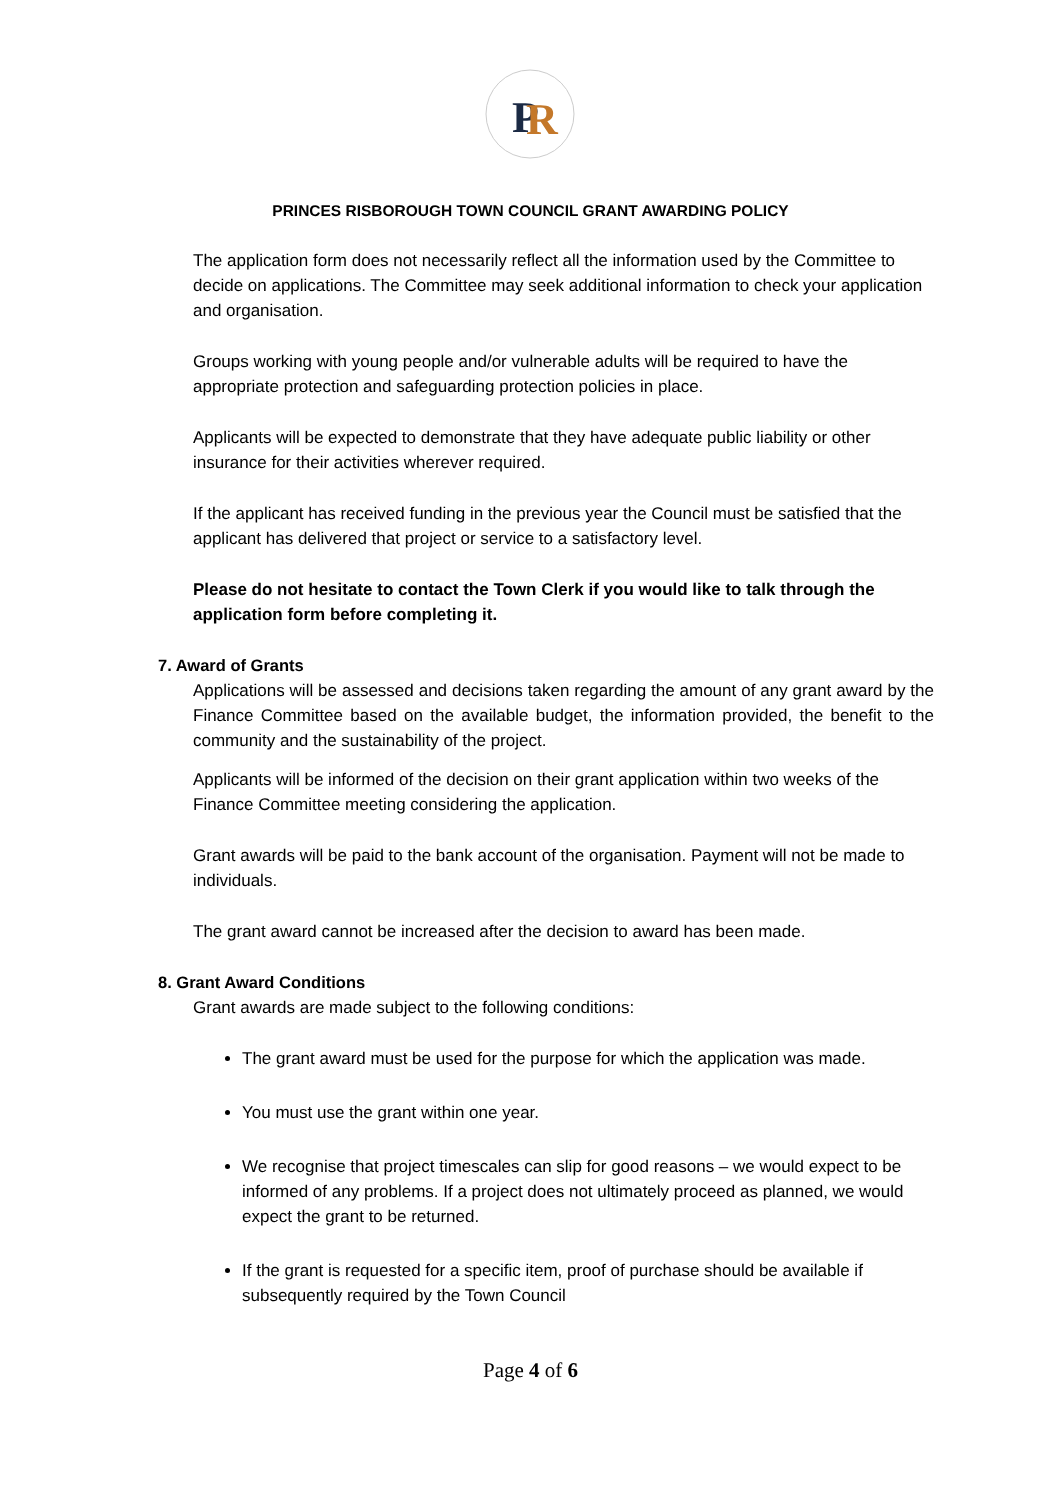P
R
PRINCES RISBOROUGH TOWN COUNCIL GRANT AWARDING POLICY
The application form does not necessarily reflect all the information used by the Committee to decide on applications. The Committee may seek additional information to check your application and organisation.
Groups working with young people and/or vulnerable adults will be required to have the appropriate protection and safeguarding protection policies in place.
Applicants will be expected to demonstrate that they have adequate public liability or other insurance for their activities wherever required.
If the applicant has received funding in the previous year the Council must be satisfied that the applicant has delivered that project or service to a satisfactory level.
Please do not hesitate to contact the Town Clerk if you would like to talk through the application form before completing it.
7. Award of Grants
Applications will be assessed and decisions taken regarding the amount of any grant award by the Finance Committee based on the available budget, the information provided, the benefit to the community and the sustainability of the project.
Applicants will be informed of the decision on their grant application within two weeks of the Finance Committee meeting considering the application.
Grant awards will be paid to the bank account of the organisation. Payment will not be made to individuals.
The grant award cannot be increased after the decision to award has been made.
8. Grant Award Conditions
Grant awards are made subject to the following conditions:
The grant award must be used for the purpose for which the application was made.
You must use the grant within one year.
We recognise that project timescales can slip for good reasons – we would expect to be informed of any problems. If a project does not ultimately proceed as planned, we would expect the grant to be returned.
If the grant is requested for a specific item, proof of purchase should be available if subsequently required by the Town Council
Page 4 of 6